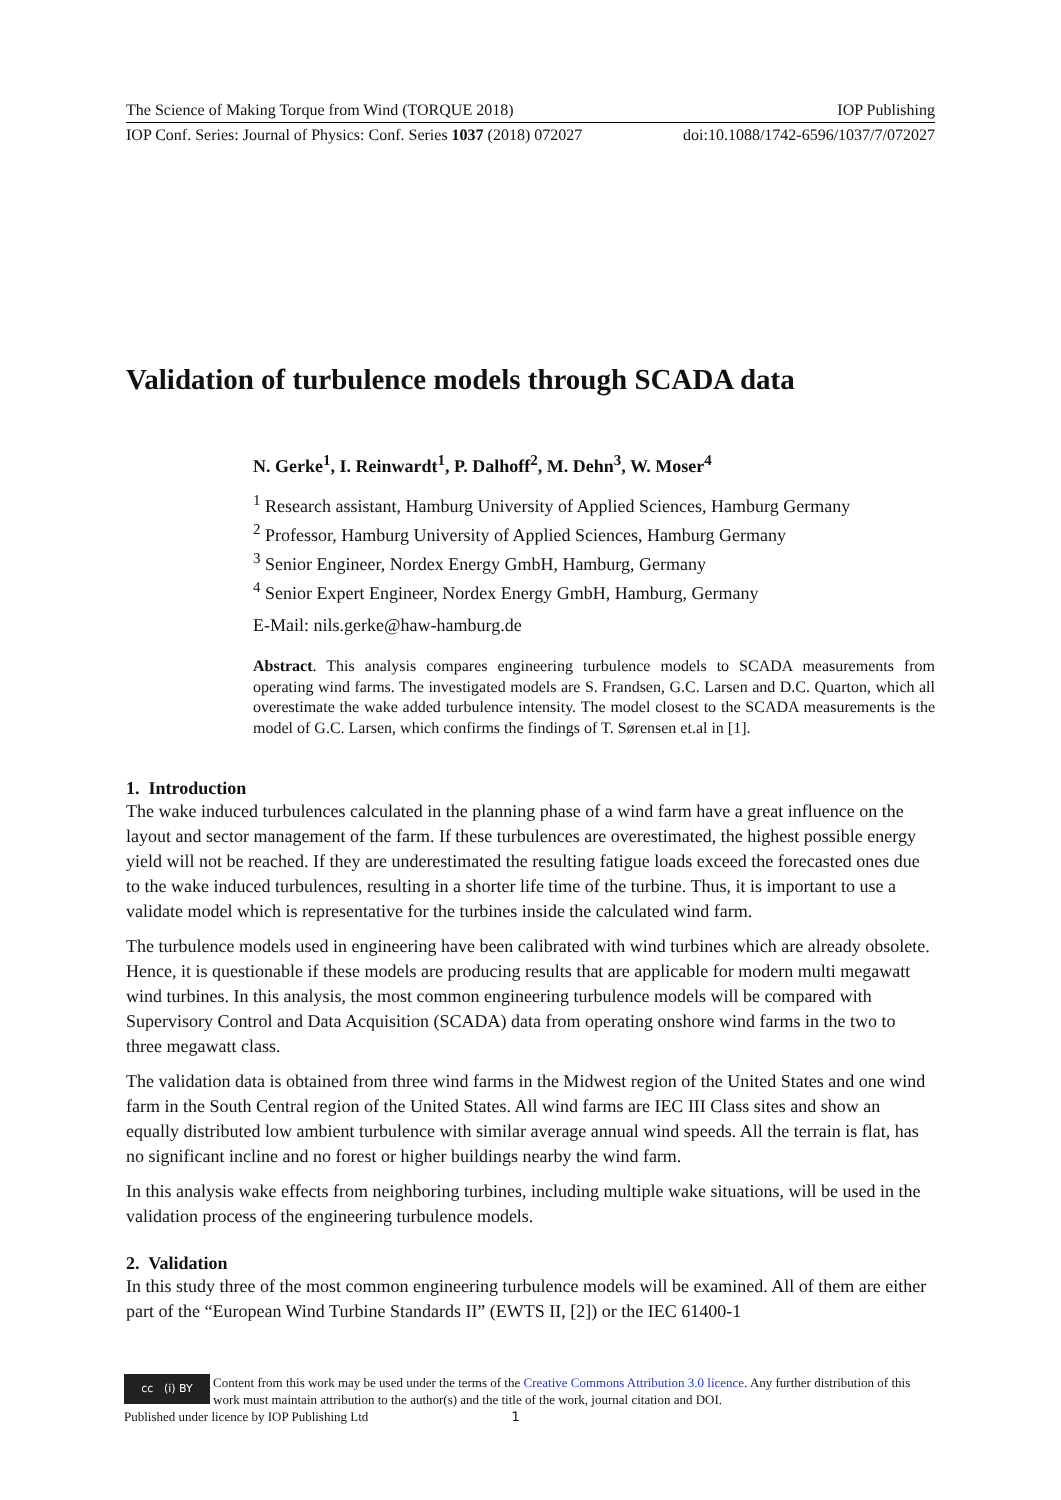The Science of Making Torque from Wind (TORQUE 2018) IOP Publishing
IOP Conf. Series: Journal of Physics: Conf. Series 1037 (2018) 072027 doi:10.1088/1742-6596/1037/7/072027
Validation of turbulence models through SCADA data
N. Gerke<sup>1</sup>, I. Reinwardt<sup>1</sup>, P. Dalhoff<sup>2</sup>, M. Dehn<sup>3</sup>, W. Moser<sup>4</sup>
<sup>1</sup> Research assistant, Hamburg University of Applied Sciences, Hamburg Germany
<sup>2</sup> Professor, Hamburg University of Applied Sciences, Hamburg Germany
<sup>3</sup> Senior Engineer, Nordex Energy GmbH, Hamburg, Germany
<sup>4</sup> Senior Expert Engineer, Nordex Energy GmbH, Hamburg, Germany
E-Mail: nils.gerke@haw-hamburg.de
Abstract. This analysis compares engineering turbulence models to SCADA measurements from operating wind farms. The investigated models are S. Frandsen, G.C. Larsen and D.C. Quarton, which all overestimate the wake added turbulence intensity. The model closest to the SCADA measurements is the model of G.C. Larsen, which confirms the findings of T. Sørensen et.al in [1].
1. Introduction
The wake induced turbulences calculated in the planning phase of a wind farm have a great influence on the layout and sector management of the farm. If these turbulences are overestimated, the highest possible energy yield will not be reached. If they are underestimated the resulting fatigue loads exceed the forecasted ones due to the wake induced turbulences, resulting in a shorter life time of the turbine. Thus, it is important to use a validate model which is representative for the turbines inside the calculated wind farm.
The turbulence models used in engineering have been calibrated with wind turbines which are already obsolete. Hence, it is questionable if these models are producing results that are applicable for modern multi megawatt wind turbines. In this analysis, the most common engineering turbulence models will be compared with Supervisory Control and Data Acquisition (SCADA) data from operating onshore wind farms in the two to three megawatt class.
The validation data is obtained from three wind farms in the Midwest region of the United States and one wind farm in the South Central region of the United States. All wind farms are IEC III Class sites and show an equally distributed low ambient turbulence with similar average annual wind speeds. All the terrain is flat, has no significant incline and no forest or higher buildings nearby the wind farm.
In this analysis wake effects from neighboring turbines, including multiple wake situations, will be used in the validation process of the engineering turbulence models.
2. Validation
In this study three of the most common engineering turbulence models will be examined. All of them are either part of the “European Wind Turbine Standards II” (EWTS II, [2]) or the IEC 61400-1
cc (i) BY
Content from this work may be used under the terms of the Creative Commons Attribution 3.0 licence. Any further distribution of this work must maintain attribution to the author(s) and the title of the work, journal citation and DOI.
Published under licence by IOP Publishing Ltd 1